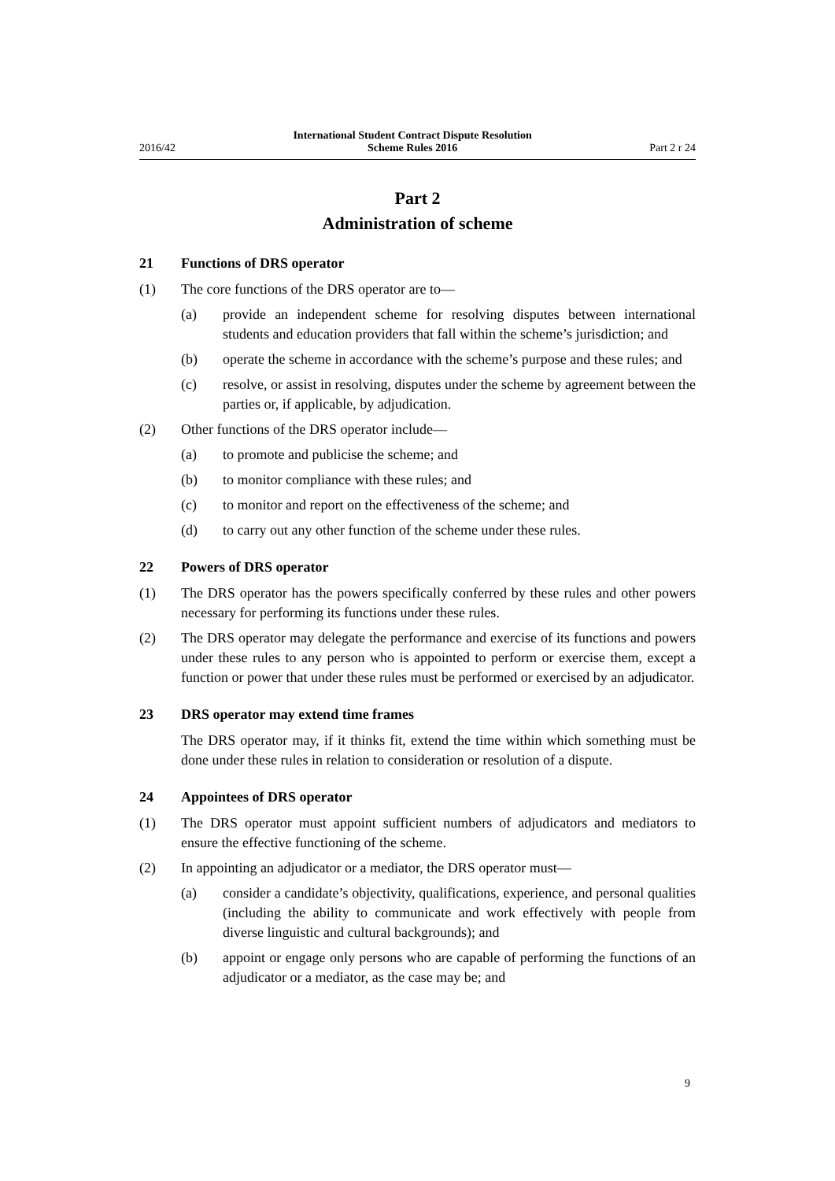2016/42 International Student Contract Dispute Resolution
Scheme Rules 2016 Part 2 r 24
Part 2
Administration of scheme
21 Functions of DRS operator
(1) The core functions of the DRS operator are to—
(a) provide an independent scheme for resolving disputes between international students and education providers that fall within the scheme’s jurisdiction; and
(b) operate the scheme in accordance with the scheme’s purpose and these rules; and
(c) resolve, or assist in resolving, disputes under the scheme by agreement between the parties or, if applicable, by adjudication.
(2) Other functions of the DRS operator include—
(a) to promote and publicise the scheme; and
(b) to monitor compliance with these rules; and
(c) to monitor and report on the effectiveness of the scheme; and
(d) to carry out any other function of the scheme under these rules.
22 Powers of DRS operator
(1) The DRS operator has the powers specifically conferred by these rules and other powers necessary for performing its functions under these rules.
(2) The DRS operator may delegate the performance and exercise of its functions and powers under these rules to any person who is appointed to perform or exercise them, except a function or power that under these rules must be performed or exercised by an adjudicator.
23 DRS operator may extend time frames
The DRS operator may, if it thinks fit, extend the time within which something must be done under these rules in relation to consideration or resolution of a dispute.
24 Appointees of DRS operator
(1) The DRS operator must appoint sufficient numbers of adjudicators and mediators to ensure the effective functioning of the scheme.
(2) In appointing an adjudicator or a mediator, the DRS operator must—
(a) consider a candidate’s objectivity, qualifications, experience, and personal qualities (including the ability to communicate and work effectively with people from diverse linguistic and cultural backgrounds); and
(b) appoint or engage only persons who are capable of performing the functions of an adjudicator or a mediator, as the case may be; and
9